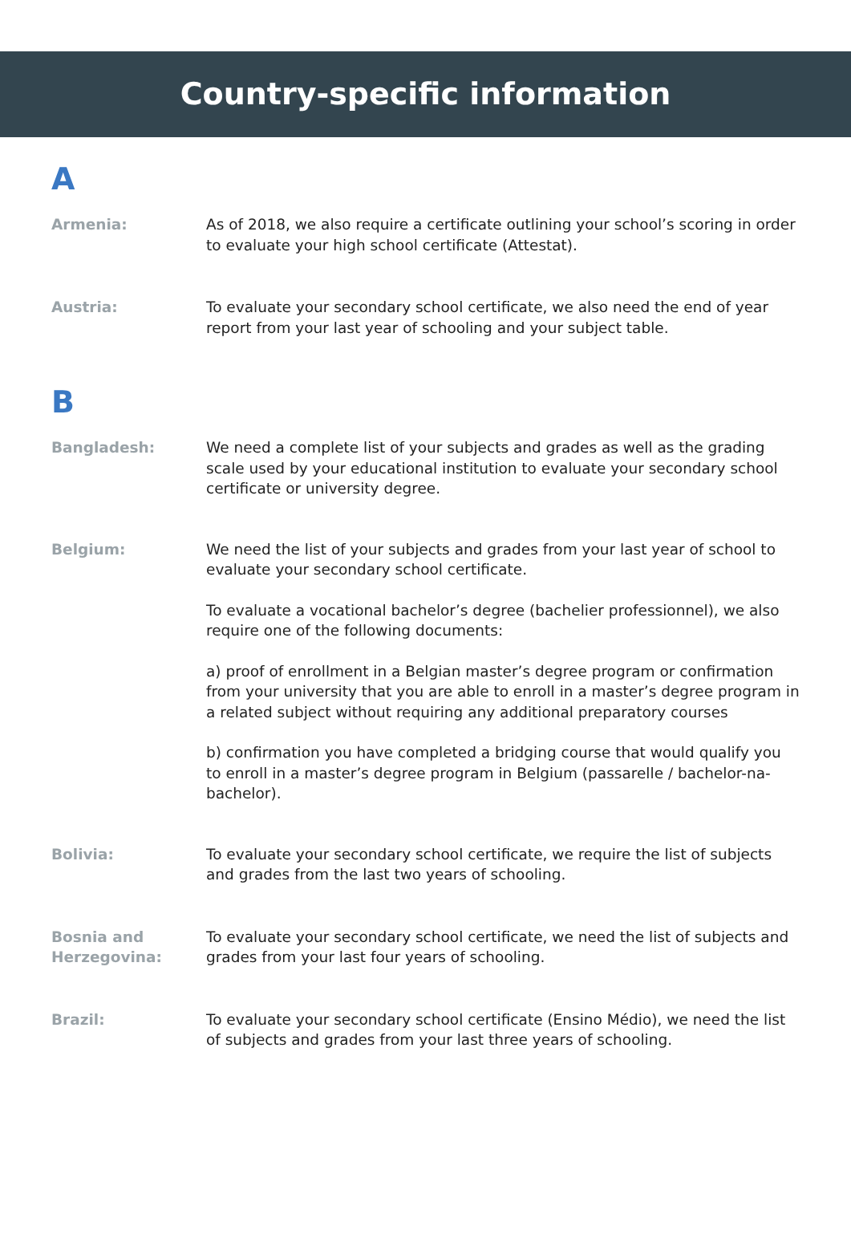Country-specific information
A
Armenia: As of 2018, we also require a certificate outlining your school’s scoring in order to evaluate your high school certificate (Attestat).
Austria: To evaluate your secondary school certificate, we also need the end of year report from your last year of schooling and your subject table.
B
Bangladesh: We need a complete list of your subjects and grades as well as the grading scale used by your educational institution to evaluate your secondary school certificate or university degree.
Belgium: We need the list of your subjects and grades from your last year of school to evaluate your secondary school certificate.
To evaluate a vocational bachelor’s degree (bachelier professionnel), we also require one of the following documents:
a) proof of enrollment in a Belgian master’s degree program or confirmation from your university that you are able to enroll in a master’s degree program in a related subject without requiring any additional preparatory courses
b) confirmation you have completed a bridging course that would qualify you to enroll in a master’s degree program in Belgium (passarelle / bachelor-na-bachelor).
Bolivia: To evaluate your secondary school certificate, we require the list of subjects and grades from the last two years of schooling.
Bosnia and Herzegovina:
To evaluate your secondary school certificate, we need the list of subjects and grades from your last four years of schooling.
Brazil: To evaluate your secondary school certificate (Ensino Médio), we need the list of subjects and grades from your last three years of schooling.